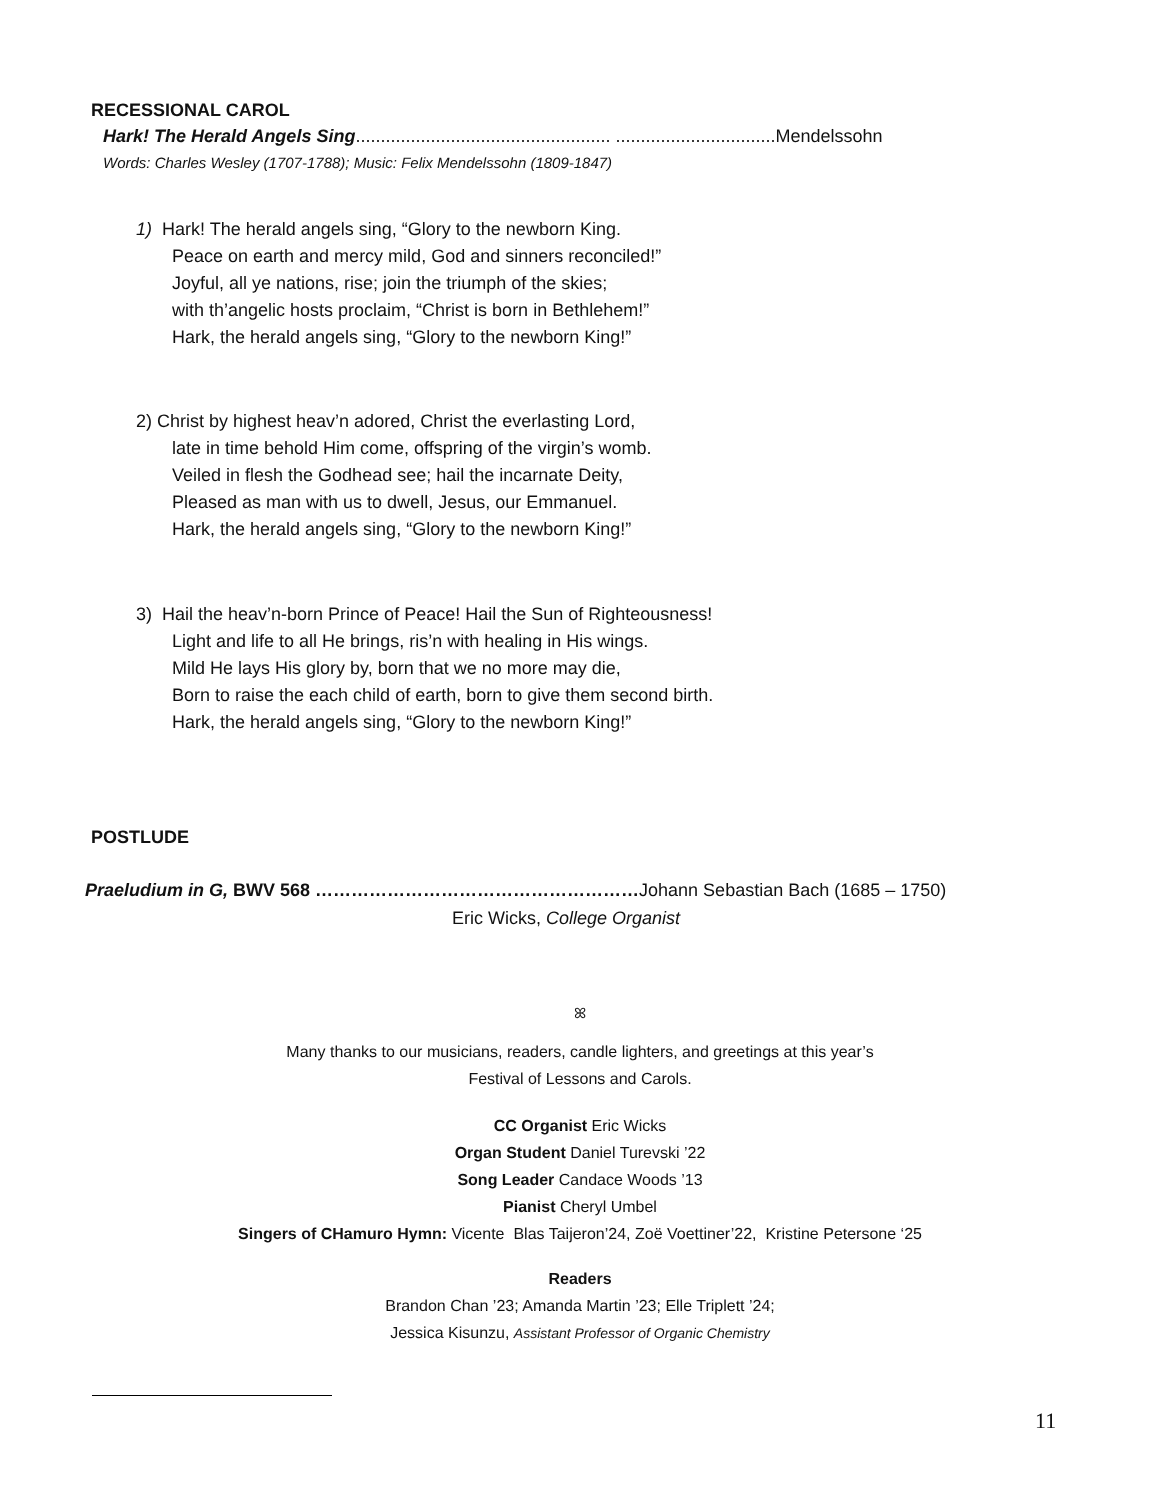RECESSIONAL CAROL
Hark! The Herald Angels Sing................................................... ................................Mendelssohn
Words: Charles Wesley (1707-1788); Music: Felix Mendelssohn (1809-1847)
1) Hark! The herald angels sing, “Glory to the newborn King.
Peace on earth and mercy mild, God and sinners reconciled!”
Joyful, all ye nations, rise; join the triumph of the skies;
with th’angelic hosts proclaim, “Christ is born in Bethlehem!”
Hark, the herald angels sing, “Glory to the newborn King!”
2) Christ by highest heav’n adored, Christ the everlasting Lord,
late in time behold Him come, offspring of the virgin’s womb.
Veiled in flesh the Godhead see; hail the incarnate Deity,
Pleased as man with us to dwell, Jesus, our Emmanuel.
Hark, the herald angels sing, “Glory to the newborn King!”
3) Hail the heav’n-born Prince of Peace! Hail the Sun of Righteousness!
Light and life to all He brings, ris’n with healing in His wings.
Mild He lays His glory by, born that we no more may die,
Born to raise the each child of earth, born to give them second birth.
Hark, the herald angels sing, “Glory to the newborn King!”
POSTLUDE
Praeludium in G, BWV 568 ………………………………………………Johann Sebastian Bach (1685 – 1750)
Eric Wicks, College Organist
ꕤ
Many thanks to our musicians, readers, candle lighters, and greetings at this year’s
Festival of Lessons and Carols.
CC Organist Eric Wicks
Organ Student Daniel Turevski ’22
Song Leader Candace Woods ’13
Pianist Cheryl Umbel
Singers of CHamuro Hymn: Vicente Blas Taijeron’24, Zoë Voettiner’22, Kristine Petersone ‘25
Readers
Brandon Chan ’23; Amanda Martin ’23; Elle Triplett ’24;
Jessica Kisunzu, Assistant Professor of Organic Chemistry
11